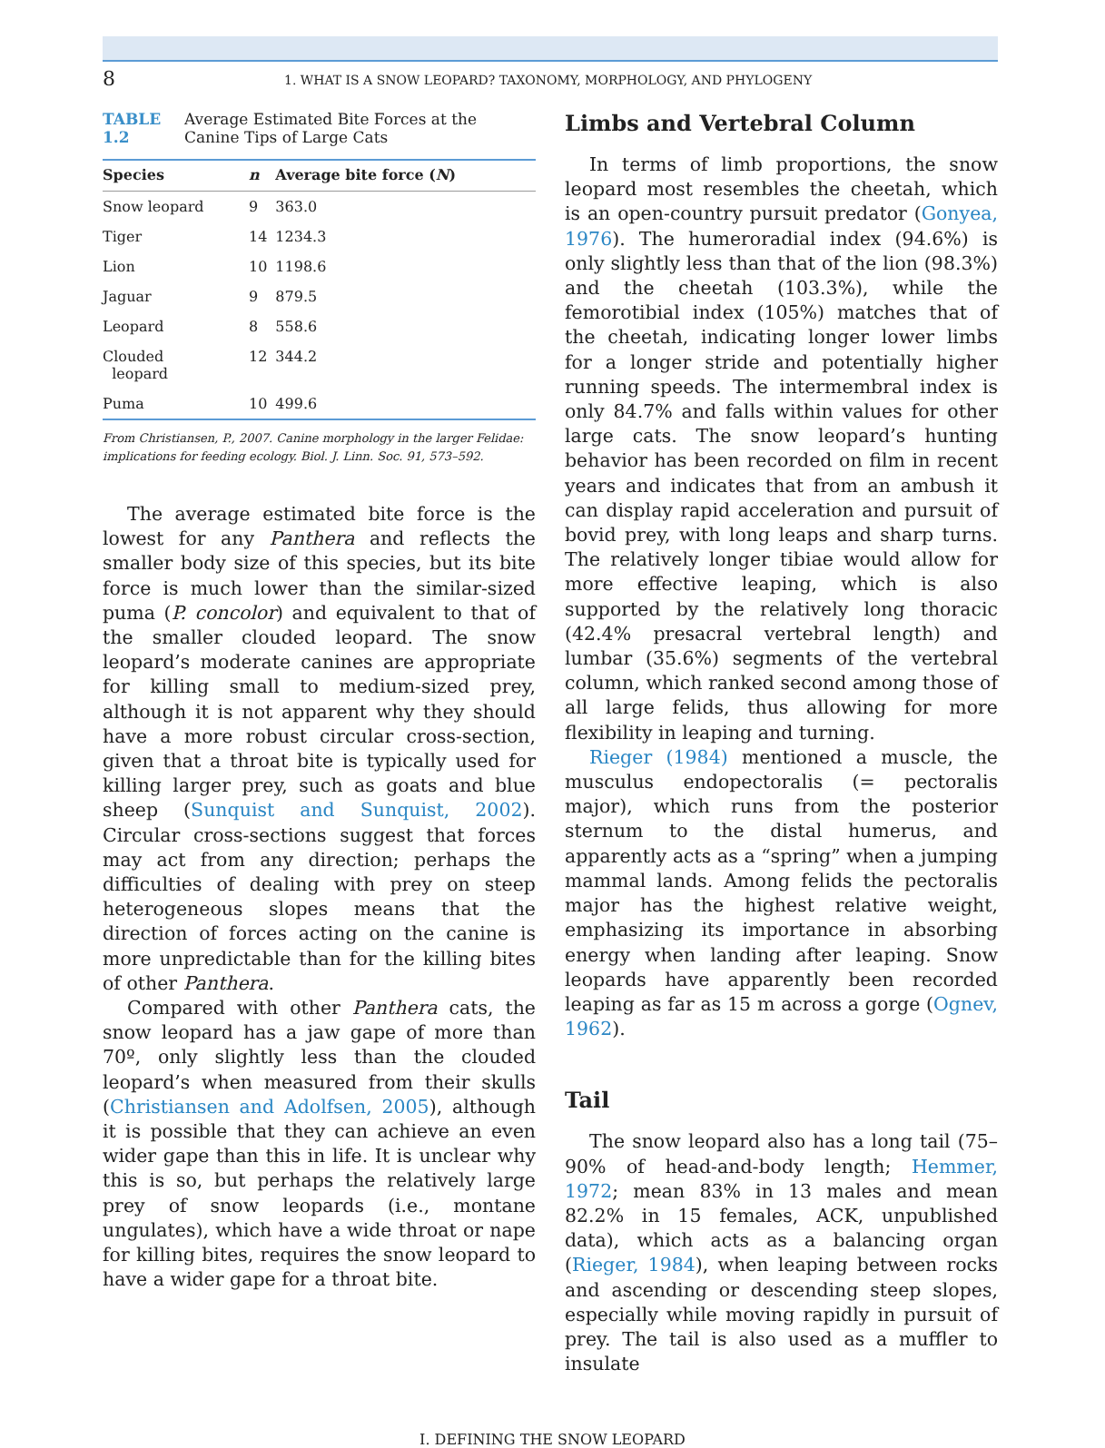8 1. WHAT IS A SNOW LEOPARD? TAXONOMY, MORPHOLOGY, AND PHYLOGENY
TABLE 1.2 Average Estimated Bite Forces at the Canine Tips of Large Cats
| Species | n | Average bite force ( N ) |
| --- | --- | --- |
| Snow leopard | 9 | 363.0 |
| Tiger | 14 | 1234.3 |
| Lion | 10 | 1198.6 |
| Jaguar | 9 | 879.5 |
| Leopard | 8 | 558.6 |
| Clouded leopard | 12 | 344.2 |
| Puma | 10 | 499.6 |
From Christiansen, P., 2007. Canine morphology in the larger Felidae: implications for feeding ecology. Biol. J. Linn. Soc. 91, 573–592.
The average estimated bite force is the lowest for any Panthera and reflects the smaller body size of this species, but its bite force is much lower than the similar-sized puma (P. concolor) and equivalent to that of the smaller clouded leopard. The snow leopard’s moderate canines are appropriate for killing small to medium-sized prey, although it is not apparent why they should have a more robust circular cross-section, given that a throat bite is typically used for killing larger prey, such as goats and blue sheep (Sunquist and Sunquist, 2002). Circular cross-sections suggest that forces may act from any direction; perhaps the difficulties of dealing with prey on steep heterogeneous slopes means that the direction of forces acting on the canine is more unpredictable than for the killing bites of other Panthera.
Compared with other Panthera cats, the snow leopard has a jaw gape of more than 70º, only slightly less than the clouded leopard’s when measured from their skulls (Christiansen and Adolfsen, 2005), although it is possible that they can achieve an even wider gape than this in life. It is unclear why this is so, but perhaps the relatively large prey of snow leopards (i.e., montane ungulates), which have a wide throat or nape for killing bites, requires the snow leopard to have a wider gape for a throat bite.
Limbs and Vertebral Column
In terms of limb proportions, the snow leopard most resembles the cheetah, which is an open-country pursuit predator (Gonyea, 1976). The humeroradial index (94.6%) is only slightly less than that of the lion (98.3%) and the cheetah (103.3%), while the femorotibial index (105%) matches that of the cheetah, indicating longer lower limbs for a longer stride and potentially higher running speeds. The intermembral index is only 84.7% and falls within values for other large cats. The snow leopard’s hunting behavior has been recorded on film in recent years and indicates that from an ambush it can display rapid acceleration and pursuit of bovid prey, with long leaps and sharp turns. The relatively longer tibiae would allow for more effective leaping, which is also supported by the relatively long thoracic (42.4% presacral vertebral length) and lumbar (35.6%) segments of the vertebral column, which ranked second among those of all large felids, thus allowing for more flexibility in leaping and turning.
Rieger (1984) mentioned a muscle, the musculus endopectoralis (= pectoralis major), which runs from the posterior sternum to the distal humerus, and apparently acts as a “spring” when a jumping mammal lands. Among felids the pectoralis major has the highest relative weight, emphasizing its importance in absorbing energy when landing after leaping. Snow leopards have apparently been recorded leaping as far as 15 m across a gorge (Ognev, 1962).
Tail
The snow leopard also has a long tail (75–90% of head-and-body length; Hemmer, 1972; mean 83% in 13 males and mean 82.2% in 15 females, ACK, unpublished data), which acts as a balancing organ (Rieger, 1984), when leaping between rocks and ascending or descending steep slopes, especially while moving rapidly in pursuit of prey. The tail is also used as a muffler to insulate
I. DEFINING THE SNOW LEOPARD